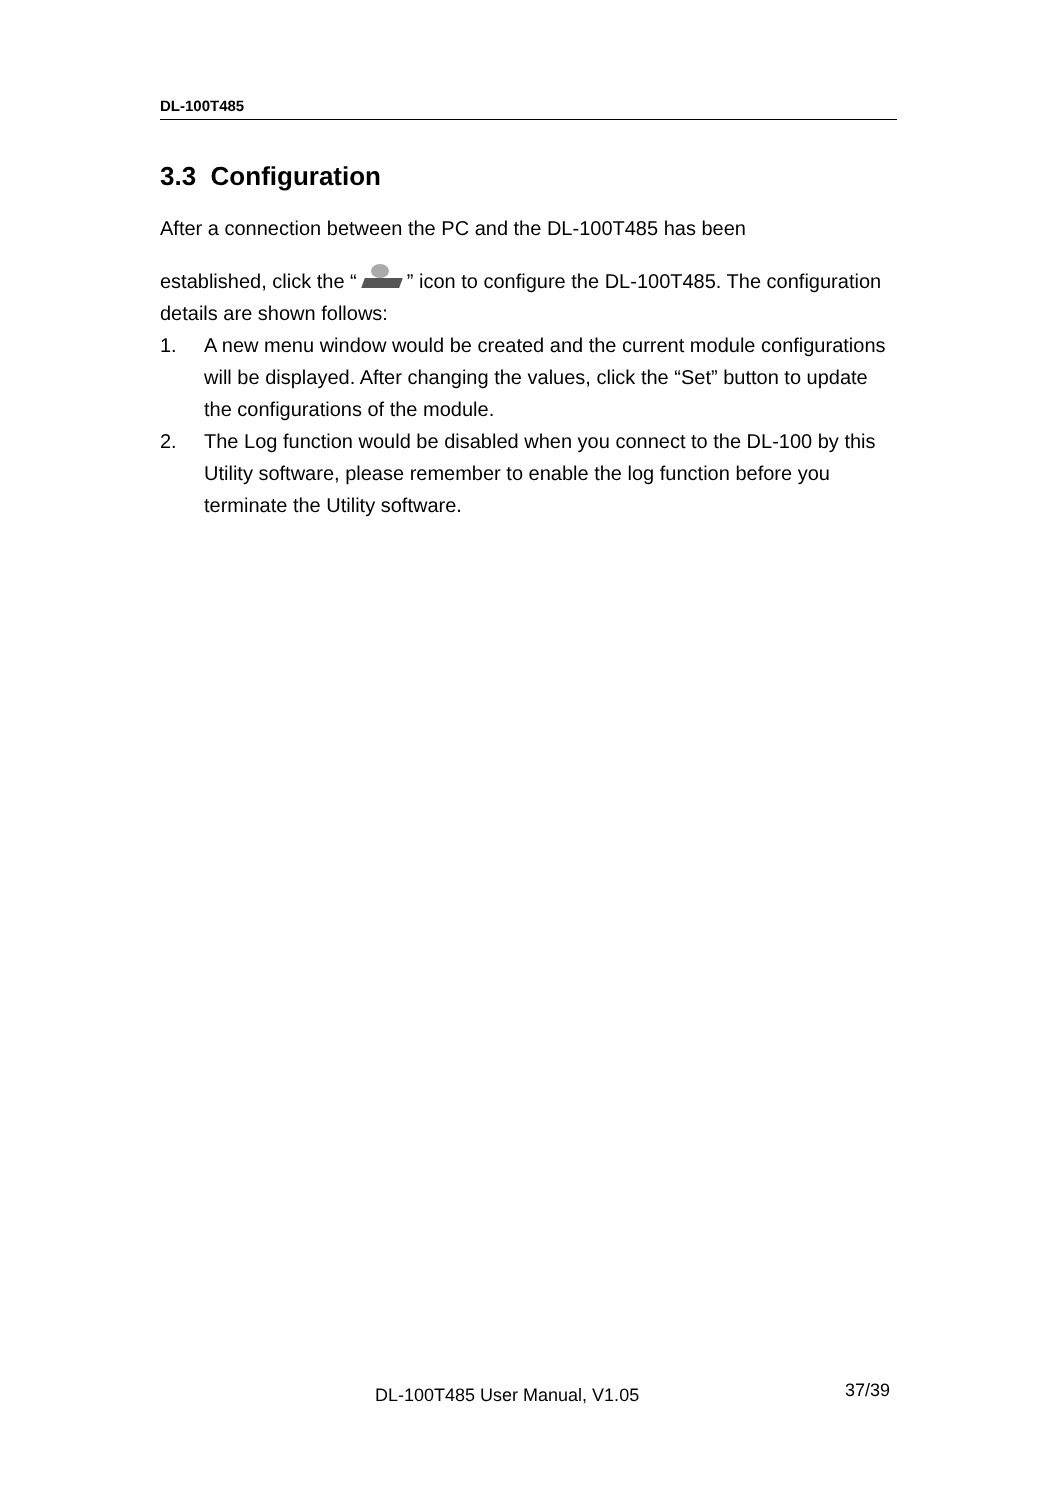DL-100T485
3.3 Configuration
After a connection between the PC and the DL-100T485 has been
established, click the “ ” icon to configure the DL-100T485. The configuration details are shown follows:
1. A new menu window would be created and the current module configurations will be displayed. After changing the values, click the “Set” button to update the configurations of the module.
2. The Log function would be disabled when you connect to the DL-100 by this Utility software, please remember to enable the log function before you terminate the Utility software.
DL-100T485 User Manual, V1.05 37/39